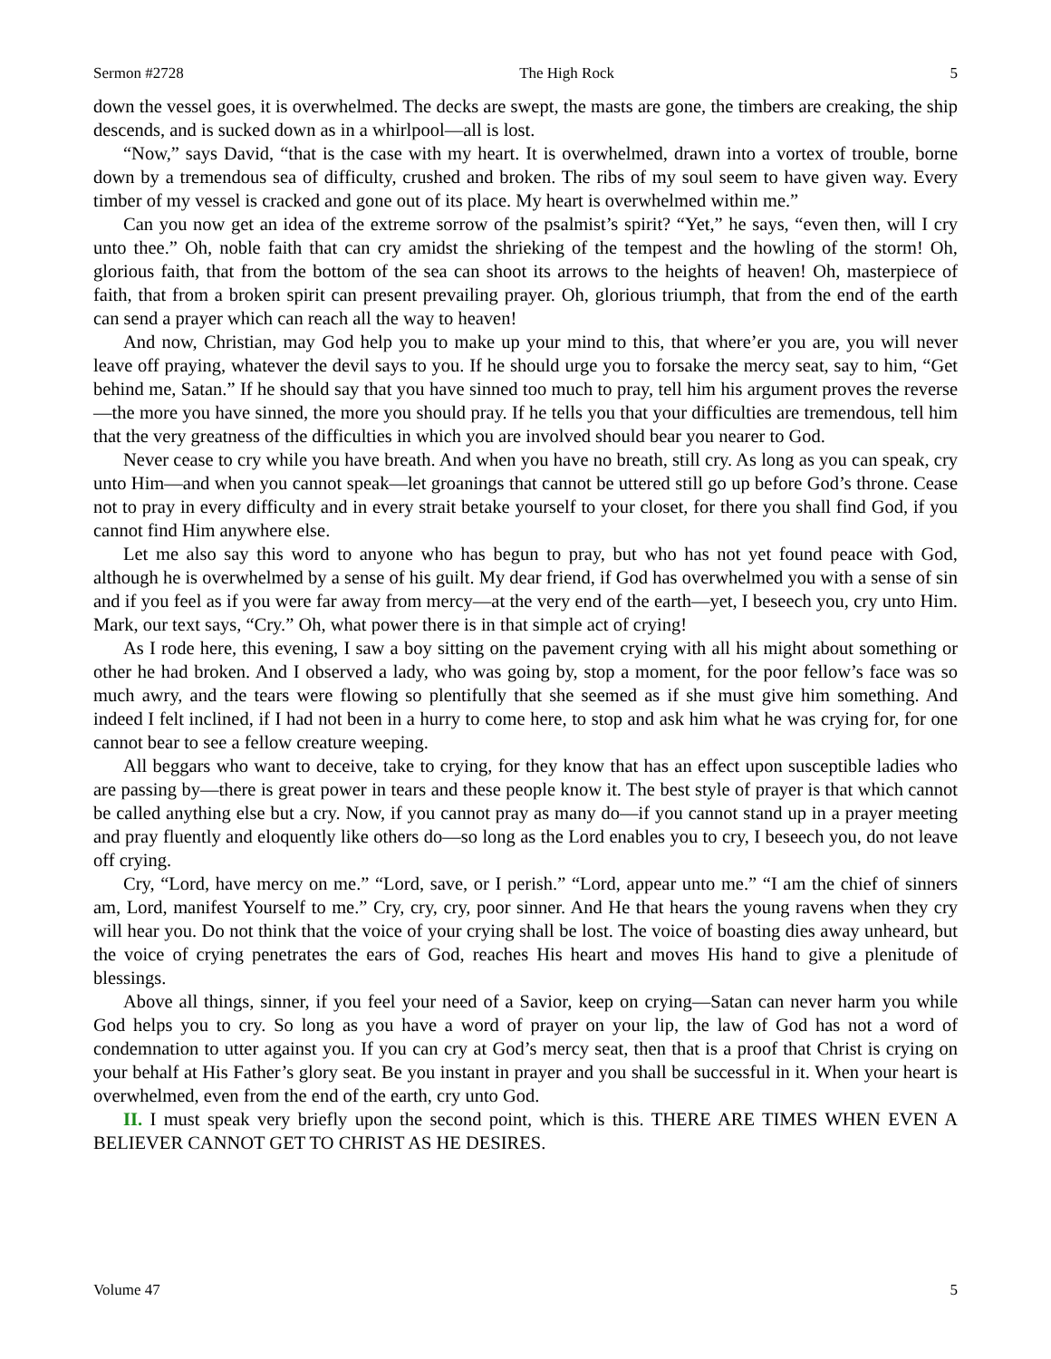Sermon #2728 The High Rock 5
down the vessel goes, it is overwhelmed. The decks are swept, the masts are gone, the timbers are creaking, the ship descends, and is sucked down as in a whirlpool—all is lost.
“Now,” says David, “that is the case with my heart. It is overwhelmed, drawn into a vortex of trouble, borne down by a tremendous sea of difficulty, crushed and broken. The ribs of my soul seem to have given way. Every timber of my vessel is cracked and gone out of its place. My heart is overwhelmed within me.”
Can you now get an idea of the extreme sorrow of the psalmist’s spirit? “Yet,” he says, “even then, will I cry unto thee.” Oh, noble faith that can cry amidst the shrieking of the tempest and the howling of the storm! Oh, glorious faith, that from the bottom of the sea can shoot its arrows to the heights of heaven! Oh, masterpiece of faith, that from a broken spirit can present prevailing prayer. Oh, glorious triumph, that from the end of the earth can send a prayer which can reach all the way to heaven!
And now, Christian, may God help you to make up your mind to this, that where’er you are, you will never leave off praying, whatever the devil says to you. If he should urge you to forsake the mercy seat, say to him, “Get behind me, Satan.” If he should say that you have sinned too much to pray, tell him his argument proves the reverse—the more you have sinned, the more you should pray. If he tells you that your difficulties are tremendous, tell him that the very greatness of the difficulties in which you are involved should bear you nearer to God.
Never cease to cry while you have breath. And when you have no breath, still cry. As long as you can speak, cry unto Him—and when you cannot speak—let groanings that cannot be uttered still go up before God’s throne. Cease not to pray in every difficulty and in every strait betake yourself to your closet, for there you shall find God, if you cannot find Him anywhere else.
Let me also say this word to anyone who has begun to pray, but who has not yet found peace with God, although he is overwhelmed by a sense of his guilt. My dear friend, if God has overwhelmed you with a sense of sin and if you feel as if you were far away from mercy—at the very end of the earth—yet, I beseech you, cry unto Him. Mark, our text says, “Cry.” Oh, what power there is in that simple act of crying!
As I rode here, this evening, I saw a boy sitting on the pavement crying with all his might about something or other he had broken. And I observed a lady, who was going by, stop a moment, for the poor fellow’s face was so much awry, and the tears were flowing so plentifully that she seemed as if she must give him something. And indeed I felt inclined, if I had not been in a hurry to come here, to stop and ask him what he was crying for, for one cannot bear to see a fellow creature weeping.
All beggars who want to deceive, take to crying, for they know that has an effect upon susceptible ladies who are passing by—there is great power in tears and these people know it. The best style of prayer is that which cannot be called anything else but a cry. Now, if you cannot pray as many do—if you cannot stand up in a prayer meeting and pray fluently and eloquently like others do—so long as the Lord enables you to cry, I beseech you, do not leave off crying.
Cry, “Lord, have mercy on me.” “Lord, save, or I perish.” “Lord, appear unto me.” “I am the chief of sinners am, Lord, manifest Yourself to me.” Cry, cry, cry, poor sinner. And He that hears the young ravens when they cry will hear you. Do not think that the voice of your crying shall be lost. The voice of boasting dies away unheard, but the voice of crying penetrates the ears of God, reaches His heart and moves His hand to give a plenitude of blessings.
Above all things, sinner, if you feel your need of a Savior, keep on crying—Satan can never harm you while God helps you to cry. So long as you have a word of prayer on your lip, the law of God has not a word of condemnation to utter against you. If you can cry at God’s mercy seat, then that is a proof that Christ is crying on your behalf at His Father’s glory seat. Be you instant in prayer and you shall be successful in it. When your heart is overwhelmed, even from the end of the earth, cry unto God.
II. I must speak very briefly upon the second point, which is this. THERE ARE TIMES WHEN EVEN A BELIEVER CANNOT GET TO CHRIST AS HE DESIRES.
Volume 47 5